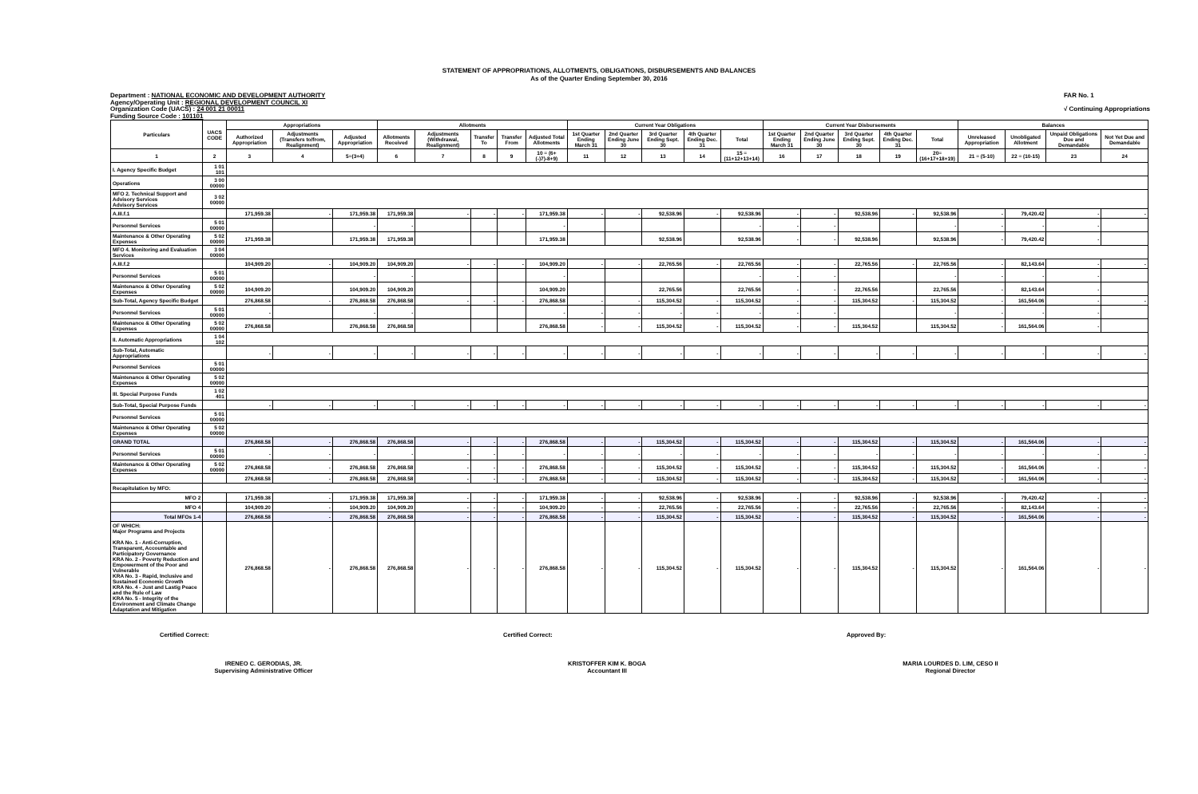STATEMENT OF APPROPRIATIONS, ALLOTMENTS, OBLIGATIONS, DISBURSEMENTS AND BALANCES
As of the Quarter Ending September 30, 2016
Department : NATIONAL ECONOMIC AND DEVELOPMENT AUTHORITY
Agency/Operating Unit : REGIONAL DEVELOPMENT COUNCIL XI
Organization Code (UACS) : 24 001 21 00011
Funding Source Code : 101101
FAR No. 1
√ Continuing Appropriations
| Particulars | UACS CODE | Appropriations | | | Allotments | | | | | Current Year Obligations | | | | | Current Year Disbursements | | | | | Balances | | | |
| --- | --- | --- | --- | --- | --- | --- | --- | --- | --- | --- | --- | --- | --- | --- | --- | --- | --- | --- | --- | --- | --- | --- | --- |
| | | Authorized Appropriation | Adjustments (Transfers to/from, Realignment) | Adjusted Appropriation | Allotments Received | Adjustments (Withdrawal, Realignment) | Transfer To | Transfer From | Adjusted Total Allotments | 1st Quarter Ending March 31 | 2nd Quarter Ending June 30 | 3rd Quarter Ending Sept. 30 | 4th Quarter Ending Dec. 31 | Total | 1st Quarter Ending March 31 | 2nd Quarter Ending June 30 | 3rd Quarter Ending Sept. 30 | 4th Quarter Ending Dec. 31 | Total | Unreleased Appropriation | Unobligated Allotment | Unpaid Obligations Due and Demandable | Not Yet Due and Demandable |
| 1 | 2 | 3 | 4 | 5=(3+4) | 6 | 7 | 8 | 9 | 10 = (6+(-)7)-8+9) | 11 | 12 | 13 | 14 | 15 = (11+12+13+14) | 16 | 17 | 18 | 19 | 20=(16+17+18+19) | 21 = (5-10) | 22 = (10-15) | 23 | 24 |
| I. Agency Specific Budget | 1 01 101 | | | | | | | | | | | | | | | | | | | | | | |
| Operations | 3 00 00000 | | | | | | | | | | | | | | | | | | | | | | |
| MFO 2. Technical Support and Advisory Services Advisory Services | 3 02 00000 | | | | | | | | | | | | | | | | | | | | | | |
| A.III.f.1 | | 171,959.38 | - | 171,959.38 | 171,959.38 | - | - | - | 171,959.38 | - | - | 92,538.96 | - | 92,538.96 | - | - | 92,538.96 | - | 92,538.96 | - | 79,420.42 | - | - |
| Personnel Services | 5 01 00000 | | | - | - | | | | - | | | | | - | - | - | | | - | - | - | - | |
| Maintenance & Other Operating Expenses | 5 02 00000 | 171,959.38 | | 171,959.38 | 171,959.38 | | | | 171,959.38 | | | 92,538.96 | | 92,538.96 | - | - | 92,538.96 | | 92,538.96 | - | 79,420.42 | - | |
| MFO 4. Monitoring and Evaluation Services | 3 04 00000 | | | | | | | | | | | | | | | | | | | | | | |
| A.III.f.2 | | 104,909.20 | - | 104,909.20 | 104,909.20 | - | - | - | 104,909.20 | - | - | 22,765.56 | - | 22,765.56 | - | - | 22,765.56 | - | 22,765.56 | - | 82,143.64 | - | - |
| Personnel Services | 5 01 00000 | | | - | - | | | | - | | | | | - | - | - | | | - | - | - | - | |
| Maintenance & Other Operating Expenses | 5 02 00000 | 104,909.20 | | 104,909.20 | 104,909.20 | | | | 104,909.20 | | | 22,765.56 | | 22,765.56 | - | - | 22,765.56 | | 22,765.56 | - | 82,143.64 | - | |
| Sub-Total, Agency Specific Budget | | 276,868.58 | - | 276,868.58 | 276,868.58 | - | - | - | 276,868.58 | - | - | 115,304.52 | - | 115,304.52 | - | - | 115,304.52 | - | 115,304.52 | - | 161,564.06 | - | - |
| Personnel Services | 5 01 00000 | - | | - | - | | | | - | - | - | - | - | - | - | - | | | - | - | - | - | |
| Maintenance & Other Operating Expenses | 5 02 00000 | 276,868.58 | | 276,868.58 | 276,868.58 | | | | 276,868.58 | - | - | 115,304.52 | - | 115,304.52 | - | - | 115,304.52 | | 115,304.52 | - | 161,564.06 | - | |
| II. Automatic Appropriations | 1 04 102 | | | | | | | | | | | | | | | | | | | | | | |
| Sub-Total, Automatic Appropriations | | - | - | - | - | - | - | - | - | - | - | - | - | - | - | - | - | - | - | - | - | - | - |
| Personnel Services | 5 01 00000 | | | | | | | | | | | | | | | | | | | | | | |
| Maintenance & Other Operating Expenses | 5 02 00000 | | | | | | | | | | | | | | | | | | | | | | |
| III. Special Purpose Funds | 1 02 401 | | | | | | | | | | | | | | | | | | | | | | |
| Sub-Total, Special Purpose Funds | | - | - | - | - | - | - | - | - | - | - | - | - | - | - | - | - | - | - | - | - | - | - |
| Personnel Services | 5 01 00000 | | | | | | | | | | | | | | | | | | | | | | |
| Maintenance & Other Operating Expenses | 5 02 00000 | | | | | | | | | | | | | | | | | | | | | | |
| GRAND TOTAL | | 276,868.58 | - | 276,868.58 | 276,868.58 | - | - | - | 276,868.58 | - | - | 115,304.52 | - | 115,304.52 | - | - | 115,304.52 | - | 115,304.52 | - | 161,564.06 | - | - |
| Personnel Services | 5 01 00000 | - | - | - | - | - | - | - | - | - | - | - | - | - | - | - | - | - | - | - | - | - | - |
| Maintenance & Other Operating Expenses | 5 02 00000 | 276,868.58 | - | 276,868.58 | 276,868.58 | - | - | - | 276,868.58 | - | - | 115,304.52 | - | 115,304.52 | - | - | 115,304.52 | - | 115,304.52 | - | 161,564.06 | - | - |
| | | 276,868.58 | - | 276,868.58 | 276,868.58 | - | - | - | 276,868.58 | - | - | 115,304.52 | - | 115,304.52 | - | - | 115,304.52 | - | 115,304.52 | - | 161,564.06 | - | - |
| Recapitulation by MFO: | | | | | | | | | | | | | | | | | | | | | | | |
| MFO 2 | | 171,959.38 | - | 171,959.38 | 171,959.38 | - | - | - | 171,959.38 | - | - | 92,538.96 | - | 92,538.96 | - | - | 92,538.96 | - | 92,538.96 | - | 79,420.42 | - | - |
| MFO 4 | | 104,909.20 | - | 104,909.20 | 104,909.20 | - | - | - | 104,909.20 | - | - | 22,765.56 | - | 22,765.56 | - | - | 22,765.56 | - | 22,765.56 | - | 82,143.64 | - | - |
| Total MFOs 1-4 | | 276,868.58 | - | 276,868.58 | 276,868.58 | - | - | - | 276,868.58 | - | - | 115,304.52 | - | 115,304.52 | - | - | 115,304.52 | - | 115,304.52 | - | 161,564.06 | - | - |
| OF WHICH: Major Programs and Projects KRA No. 1 - Anti-Corruption, Transparent, Accountable and Participatory Governance KRA No. 2 - Poverty Reduction and Empowerment of the Poor and Vulnerable KRA No. 3 - Rapid, Inclusive and Sustained Economic Growth KRA No. 4 - Just and Lastig Peace and the Rule of Law KRA No. 5 - Integrity of the Environment and Climate Change Adaptation and Mitigation | | 276,868.58 | - | 276,868.58 | 276,868.58 | - | - | - | 276,868.58 | - | - | 115,304.52 | - | 115,304.52 | - | - | 115,304.52 | - | 115,304.52 | - | 161,564.06 | - | - |
Certified Correct:
IRENEO C. GERODIAS, JR.
Supervising Administrative Officer
Certified Correct:
KRISTOFFER KIM K. BOGA
Accountant III
Approved By:
MARIA LOURDES D. LIM, CESO II
Regional Director